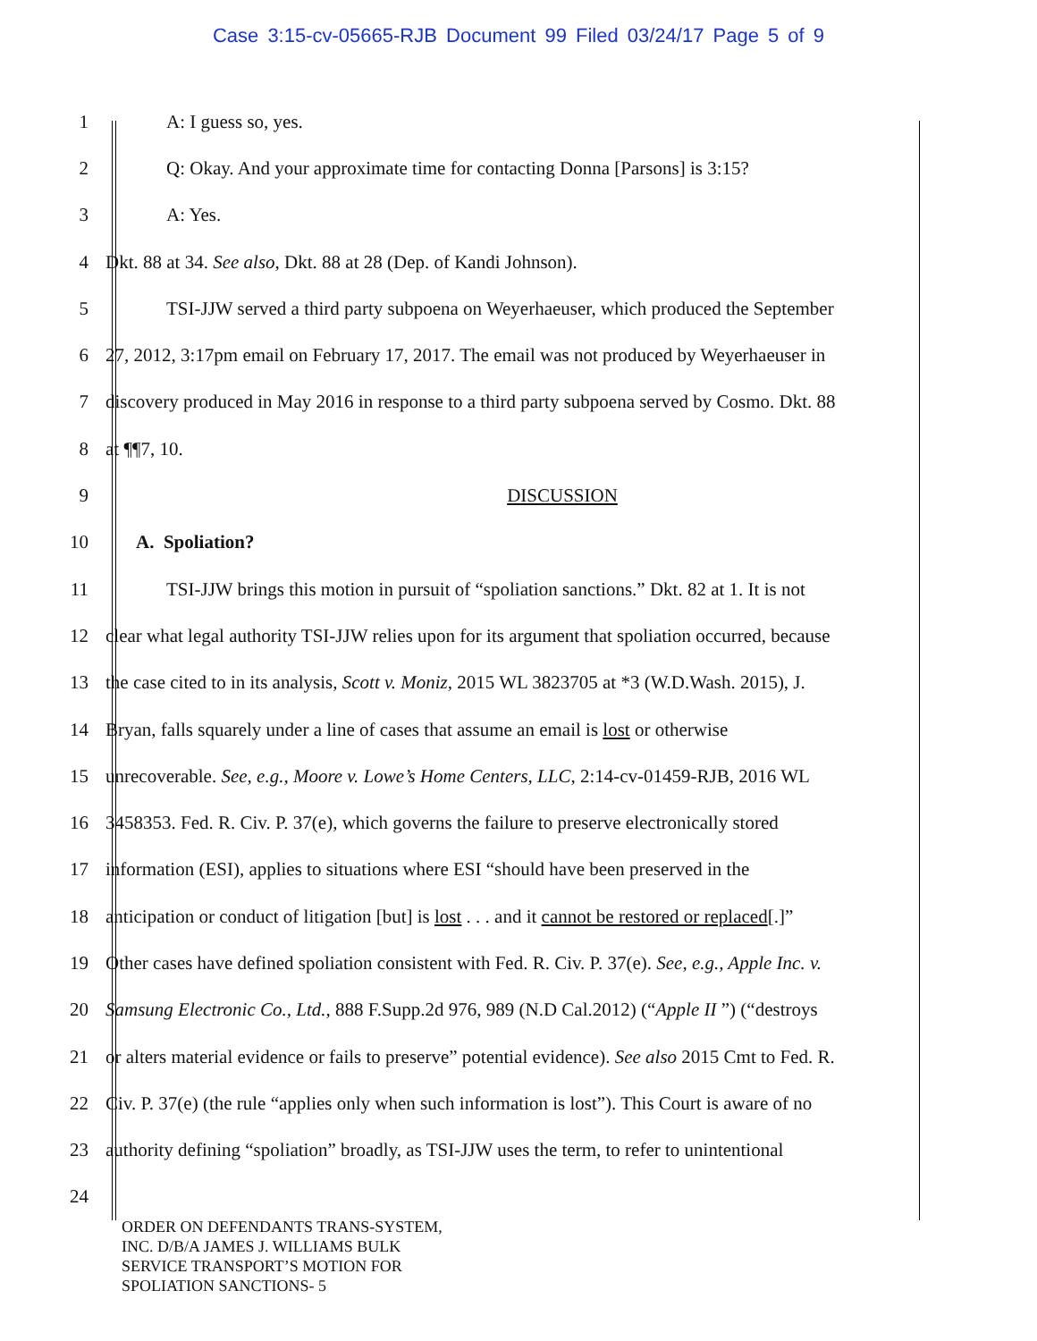Case 3:15-cv-05665-RJB Document 99 Filed 03/24/17 Page 5 of 9
1 A: I guess so, yes.
2 Q: Okay. And your approximate time for contacting Donna [Parsons] is 3:15?
3 A: Yes.
4 Dkt. 88 at 34. See also, Dkt. 88 at 28 (Dep. of Kandi Johnson).
5 TSI-JJW served a third party subpoena on Weyerhaeuser, which produced the September
6 27, 2012, 3:17pm email on February 17, 2017. The email was not produced by Weyerhaeuser in
7 discovery produced in May 2016 in response to a third party subpoena served by Cosmo. Dkt. 88
8 at ¶¶7, 10.
9 DISCUSSION
10 A. Spoliation?
11 TSI-JJW brings this motion in pursuit of “spoliation sanctions.” Dkt. 82 at 1. It is not
12 clear what legal authority TSI-JJW relies upon for its argument that spoliation occurred, because
13 the case cited to in its analysis, Scott v. Moniz, 2015 WL 3823705 at *3 (W.D.Wash. 2015), J.
14 Bryan, falls squarely under a line of cases that assume an email is lost or otherwise
15 unrecoverable. See, e.g., Moore v. Lowe’s Home Centers, LLC, 2:14-cv-01459-RJB, 2016 WL
16 3458353. Fed. R. Civ. P. 37(e), which governs the failure to preserve electronically stored
17 information (ESI), applies to situations where ESI “should have been preserved in the
18 anticipation or conduct of litigation [but] is lost . . . and it cannot be restored or replaced[.]”
19 Other cases have defined spoliation consistent with Fed. R. Civ. P. 37(e). See, e.g., Apple Inc. v.
20 Samsung Electronic Co., Ltd., 888 F.Supp.2d 976, 989 (N.D Cal.2012) (“Apple II ”) (“destroys
21 or alters material evidence or fails to preserve” potential evidence). See also 2015 Cmt to Fed. R.
22 Civ. P. 37(e) (the rule “applies only when such information is lost”). This Court is aware of no
23 authority defining “spoliation” broadly, as TSI-JJW uses the term, to refer to unintentional
24
ORDER ON DEFENDANTS TRANS-SYSTEM,
INC. D/B/A JAMES J. WILLIAMS BULK
SERVICE TRANSPORT’S MOTION FOR
SPOLIATION SANCTIONS- 5